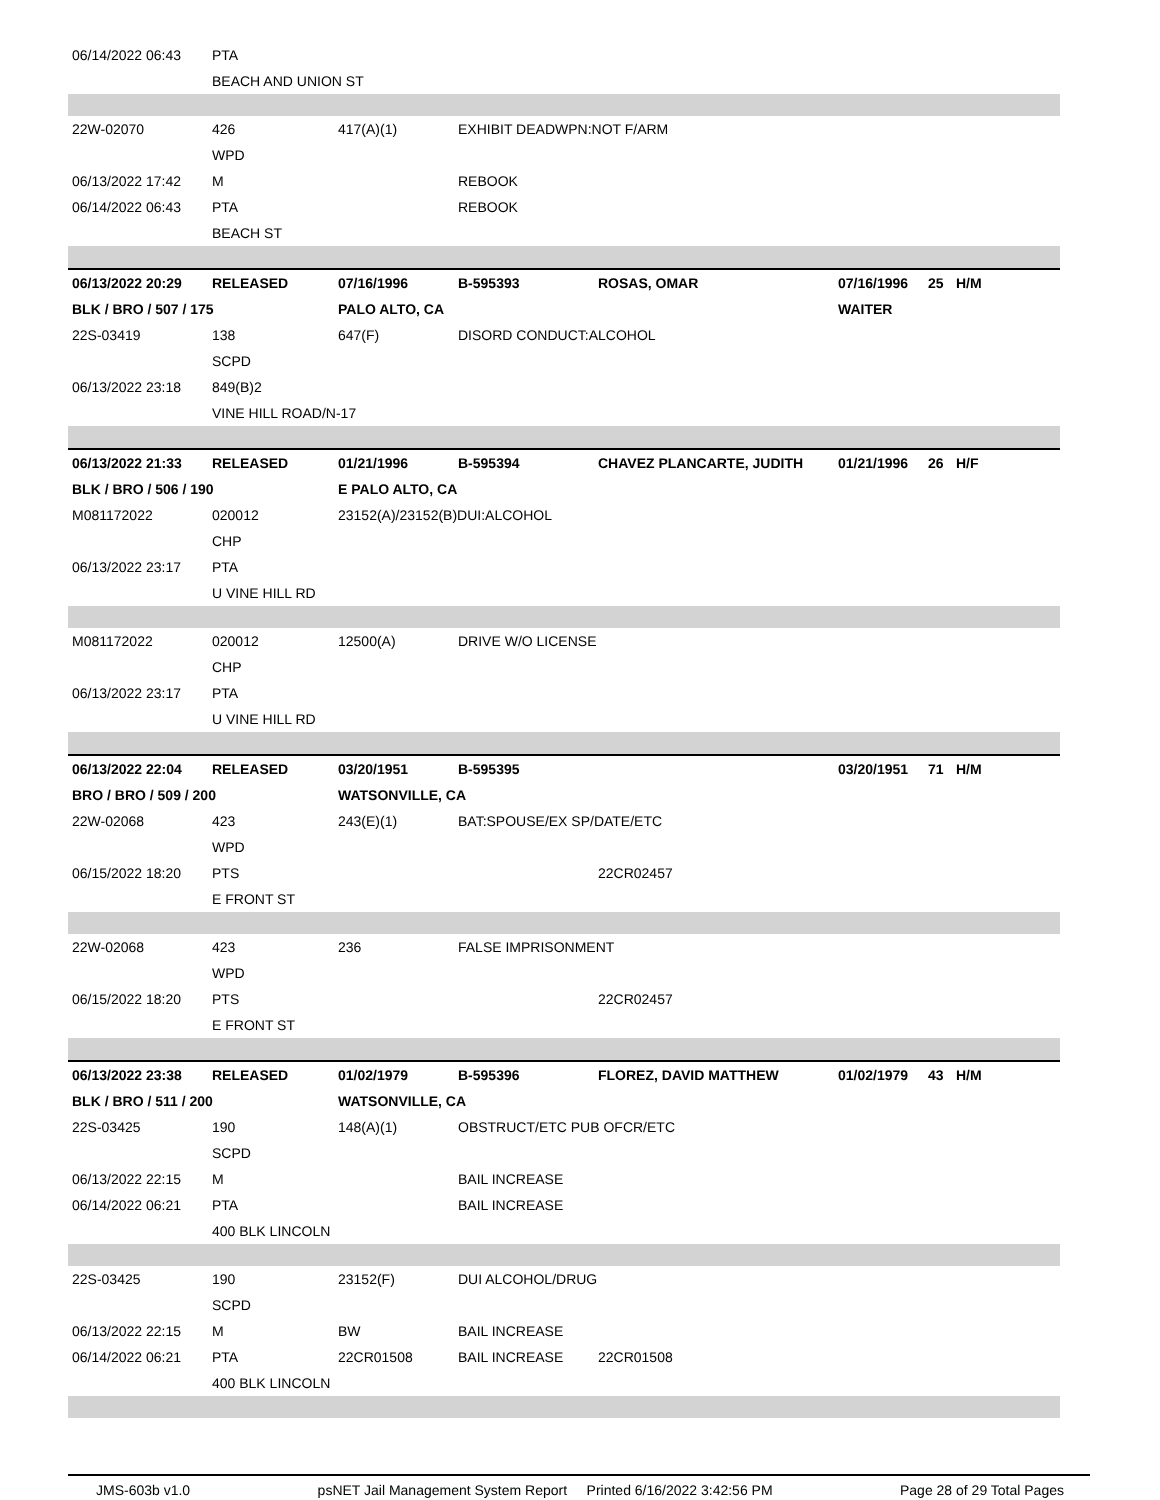| 06/14/2022 06:43 | PTA | | | | | | |
| | BEACH AND UNION ST | | | | | | |
| 22W-02070 | 426 | 417(A)(1) | EXHIBIT DEADWPN:NOT F/ARM | | | | |
| | WPD | | | | | | |
| 06/13/2022 17:42 | M | | REBOOK | | | | |
| 06/14/2022 06:43 | PTA | | REBOOK | | | | |
| | BEACH ST | | | | | | |
| 06/13/2022 20:29 | RELEASED | 07/16/1996 | B-595393 | ROSAS, OMAR | 07/16/1996 | 25 | H/M |
| BLK / BRO / 507 / 175 | | PALO ALTO, CA | | | WAITER | | |
| 22S-03419 | 138 | 647(F) | DISORD CONDUCT:ALCOHOL | | | | |
| | SCPD | | | | | | |
| 06/13/2022 23:18 | 849(B)2 | | | | | | |
| | VINE HILL ROAD/N-17 | | | | | | |
| 06/13/2022 21:33 | RELEASED | 01/21/1996 | B-595394 | CHAVEZ PLANCARTE, JUDITH | 01/21/1996 | 26 | H/F |
| BLK / BRO / 506 / 190 | | E PALO ALTO, CA | | | | | |
| M081172022 | 020012 | 23152(A)/23152(B)DUI:ALCOHOL | | | | | |
| | CHP | | | | | | |
| 06/13/2022 23:17 | PTA | | | | | | |
| | U VINE HILL RD | | | | | | |
| M081172022 | 020012 | 12500(A) | DRIVE W/O LICENSE | | | | |
| | CHP | | | | | | |
| 06/13/2022 23:17 | PTA | | | | | | |
| | U VINE HILL RD | | | | | | |
| 06/13/2022 22:04 | RELEASED | 03/20/1951 | B-595395 | | 03/20/1951 | 71 | H/M |
| BRO / BRO / 509 / 200 | | WATSONVILLE, CA | | | | | |
| 22W-02068 | 423 | 243(E)(1) | BAT:SPOUSE/EX SP/DATE/ETC | | | | |
| | WPD | | | | | | |
| 06/15/2022 18:20 | PTS | | | 22CR02457 | | | |
| | E FRONT ST | | | | | | |
| 22W-02068 | 423 | 236 | FALSE IMPRISONMENT | | | | |
| | WPD | | | | | | |
| 06/15/2022 18:20 | PTS | | | 22CR02457 | | | |
| | E FRONT ST | | | | | | |
| 06/13/2022 23:38 | RELEASED | 01/02/1979 | B-595396 | FLOREZ, DAVID MATTHEW | 01/02/1979 | 43 | H/M |
| BLK / BRO / 511 / 200 | | WATSONVILLE, CA | | | | | |
| 22S-03425 | 190 | 148(A)(1) | OBSTRUCT/ETC PUB OFCR/ETC | | | | |
| | SCPD | | | | | | |
| 06/13/2022 22:15 | M | | BAIL INCREASE | | | | |
| 06/14/2022 06:21 | PTA | | BAIL INCREASE | | | | |
| | 400 BLK LINCOLN | | | | | | |
| 22S-03425 | 190 | 23152(F) | DUI ALCOHOL/DRUG | | | | |
| | SCPD | | | | | | |
| 06/13/2022 22:15 | M | BW | BAIL INCREASE | | | | |
| 06/14/2022 06:21 | PTA | 22CR01508 | BAIL INCREASE | 22CR01508 | | | |
| | 400 BLK LINCOLN | | | | | | |
JMS-603b v1.0 psNET Jail Management System Report Printed 6/16/2022 3:42:56 PM Page 28 of 29 Total Pages